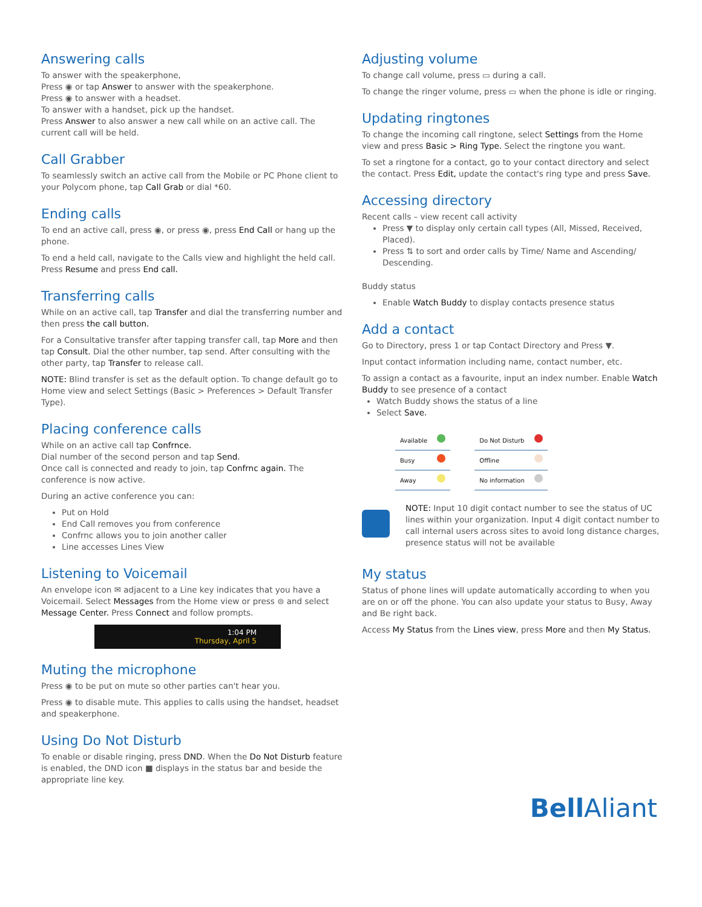Answering calls
To answer with the speakerphone,
Press ◉ or tap Answer to answer with the speakerphone.
Press ◉ to answer with a headset.
To answer with a handset, pick up the handset.
Press Answer to also answer a new call while on an active call. The current call will be held.
Call Grabber
To seamlessly switch an active call from the Mobile or PC Phone client to your Polycom phone, tap Call Grab or dial *60.
Ending calls
To end an active call, press ◉, or press ◉, press End Call or hang up the phone.
To end a held call, navigate to the Calls view and highlight the held call. Press Resume and press End call.
Transferring calls
While on an active call, tap Transfer and dial the transferring number and then press the call button.
For a Consultative transfer after tapping transfer call, tap More and then tap Consult. Dial the other number, tap send. After consulting with the other party, tap Transfer to release call.
NOTE: Blind transfer is set as the default option. To change default go to Home view and select Settings (Basic > Preferences > Default Transfer Type).
Placing conference calls
While on an active call tap Confrnce.
Dial number of the second person and tap Send.
Once call is connected and ready to join, tap Confrnc again. The conference is now active.
During an active conference you can:
Put on Hold
End Call removes you from conference
Confrnc allows you to join another caller
Line accesses Lines View
Listening to Voicemail
An envelope icon ✉ adjacent to a Line key indicates that you have a Voicemail. Select Messages from the Home view or press ⊜ and select Message Center. Press Connect and follow prompts.
1:04 PM
Thursday, April 5
Muting the microphone
Press ◉ to be put on mute so other parties can't hear you.
Press ◉ to disable mute. This applies to calls using the handset, headset and speakerphone.
Using Do Not Disturb
To enable or disable ringing, press DND. When the Do Not Disturb feature is enabled, the DND icon ■ displays in the status bar and beside the appropriate line key.
Adjusting volume
To change call volume, press ▭ during a call.
To change the ringer volume, press ▭ when the phone is idle or ringing.
Updating ringtones
To change the incoming call ringtone, select Settings from the Home view and press Basic > Ring Type. Select the ringtone you want.
To set a ringtone for a contact, go to your contact directory and select the contact. Press Edit, update the contact's ring type and press Save.
Accessing directory
Recent calls – view recent call activity
Press ▼ to display only certain call types (All, Missed, Received, Placed).
Press ⇅ to sort and order calls by Time/ Name and Ascending/ Descending.
Buddy status
Enable Watch Buddy to display contacts presence status
Add a contact
Go to Directory, press 1 or tap Contact Directory and Press ▼.
Input contact information including name, contact number, etc.
To assign a contact as a favourite, input an index number. Enable Watch Buddy to see presence of a contact
Watch Buddy shows the status of a line
Select Save.
| Available | | | Do Not Disturb | |
| Busy | | | Offline | |
| Away | | | No information | |
NOTE: Input 10 digit contact number to see the status of UC lines within your organization. Input 4 digit contact number to call internal users across sites to avoid long distance charges, presence status will not be available
My status
Status of phone lines will update automatically according to when you are on or off the phone. You can also update your status to Busy, Away and Be right back.
Access My Status from the Lines view, press More and then My Status.
Bell Aliant